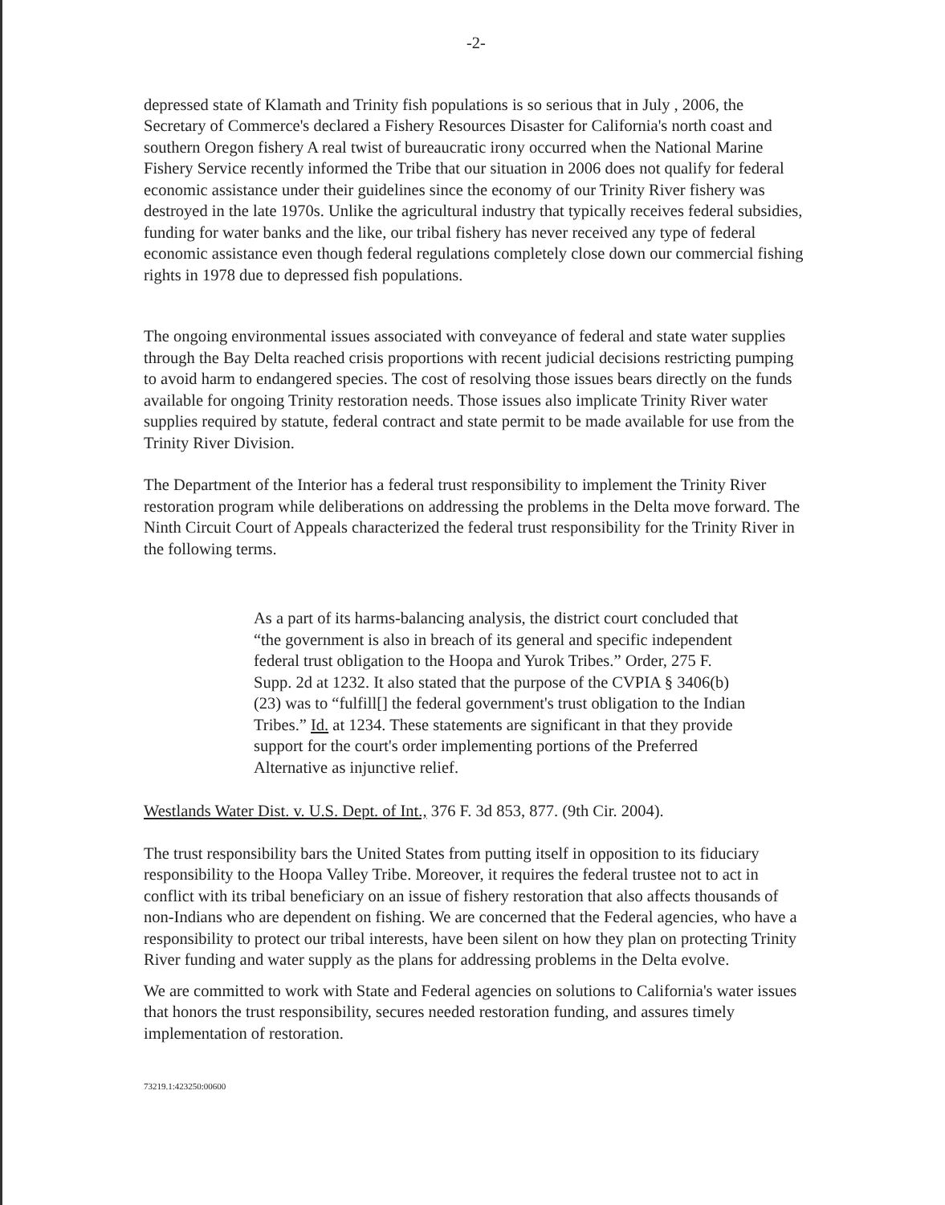-2-
depressed state of Klamath and Trinity fish populations is so serious that in July , 2006, the Secretary of Commerce's declared a Fishery Resources Disaster for California's north coast and southern Oregon fishery A real twist of bureaucratic irony occurred when the National Marine Fishery Service recently informed the Tribe that our situation in 2006 does not qualify for federal economic assistance under their guidelines since the economy of our Trinity River fishery was destroyed in the late 1970s. Unlike the agricultural industry that typically receives federal subsidies, funding for water banks and the like, our tribal fishery has never received any type of federal economic assistance even though federal regulations completely close down our commercial fishing rights in 1978 due to depressed fish populations.
The ongoing environmental issues associated with conveyance of federal and state water supplies through the Bay Delta reached crisis proportions with recent judicial decisions restricting pumping to avoid harm to endangered species. The cost of resolving those issues bears directly on the funds available for ongoing Trinity restoration needs. Those issues also implicate Trinity River water supplies required by statute, federal contract and state permit to be made available for use from the Trinity River Division.
The Department of the Interior has a federal trust responsibility to implement the Trinity River restoration program while deliberations on addressing the problems in the Delta move forward. The Ninth Circuit Court of Appeals characterized the federal trust responsibility for the Trinity River in the following terms.
As a part of its harms-balancing analysis, the district court concluded that “the government is also in breach of its general and specific independent federal trust obligation to the Hoopa and Yurok Tribes.” Order, 275 F. Supp. 2d at 1232. It also stated that the purpose of the CVPIA § 3406(b)(23) was to “fulfill[] the federal government's trust obligation to the Indian Tribes.” Id. at 1234. These statements are significant in that they provide support for the court's order implementing portions of the Preferred Alternative as injunctive relief.
Westlands Water Dist. v. U.S. Dept. of Int., 376 F. 3d 853, 877. (9th Cir. 2004).
The trust responsibility bars the United States from putting itself in opposition to its fiduciary responsibility to the Hoopa Valley Tribe. Moreover, it requires the federal trustee not to act in conflict with its tribal beneficiary on an issue of fishery restoration that also affects thousands of non-Indians who are dependent on fishing. We are concerned that the Federal agencies, who have a responsibility to protect our tribal interests, have been silent on how they plan on protecting Trinity River funding and water supply as the plans for addressing problems in the Delta evolve.
We are committed to work with State and Federal agencies on solutions to California's water issues that honors the trust responsibility, secures needed restoration funding, and assures timely implementation of restoration.
73219.1:423250:00600